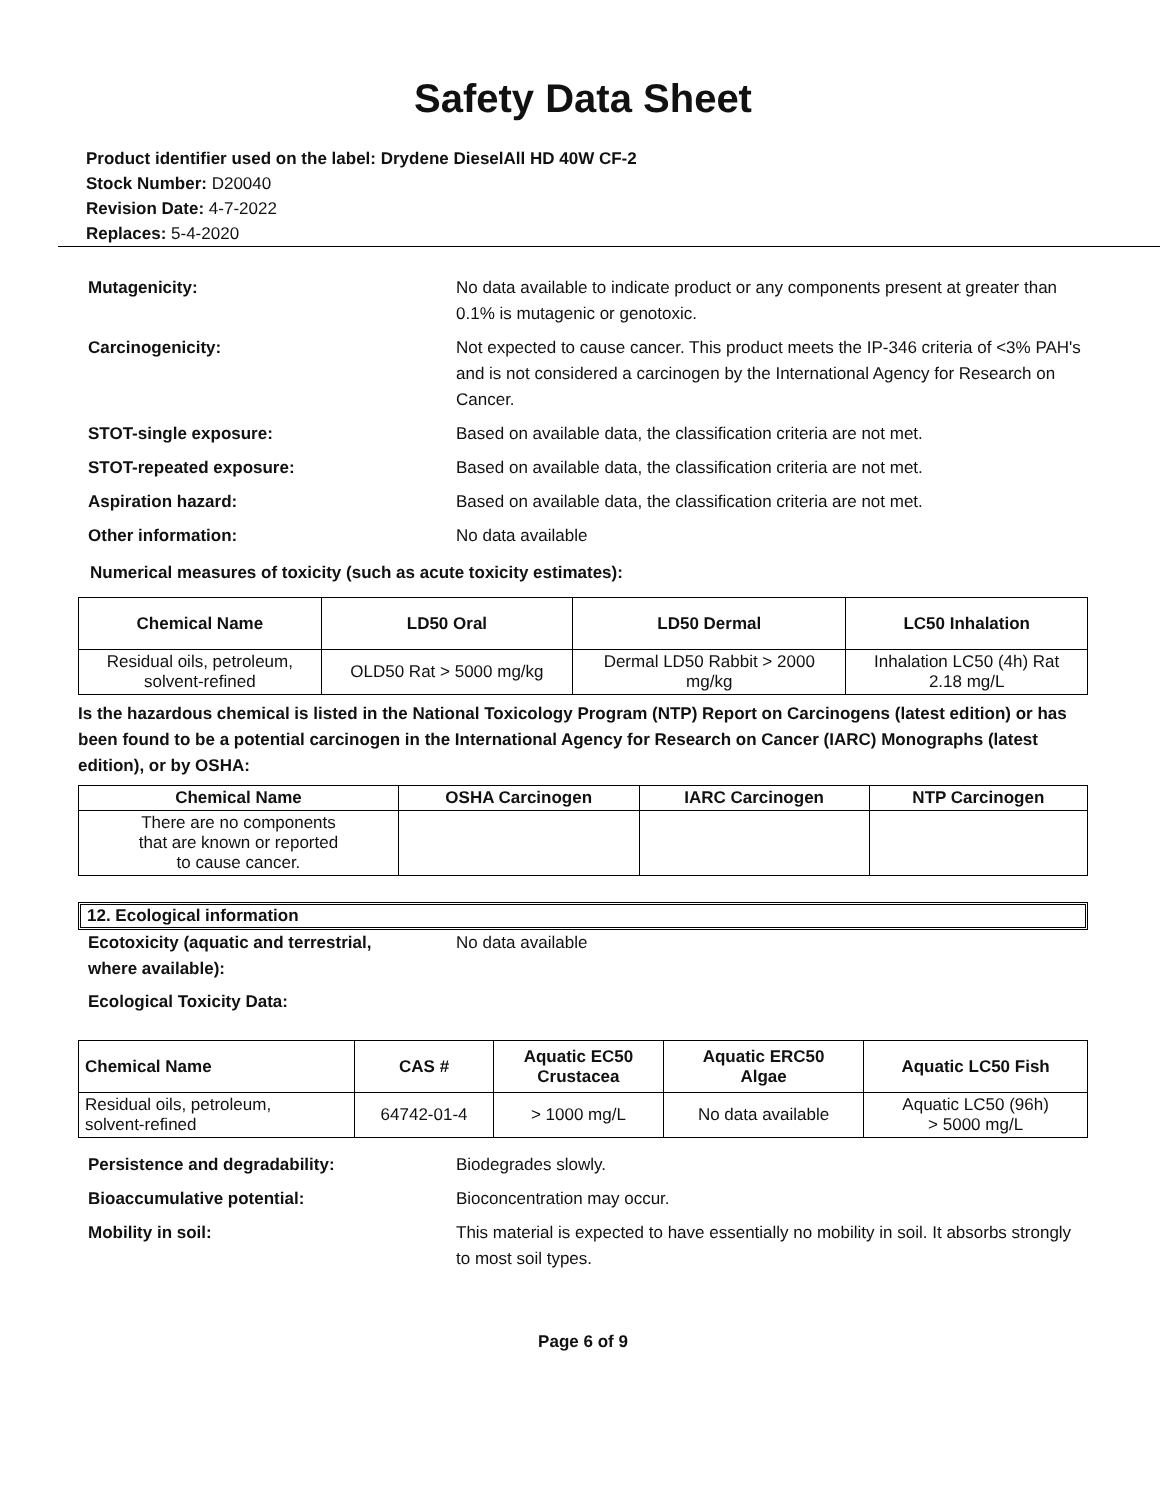Safety Data Sheet
Product identifier used on the label: Drydene DieselAll HD 40W CF-2
Stock Number: D20040
Revision Date: 4-7-2022
Replaces: 5-4-2020
Mutagenicity: No data available to indicate product or any components present at greater than 0.1% is mutagenic or genotoxic.
Carcinogenicity: Not expected to cause cancer. This product meets the IP-346 criteria of <3% PAH's and is not considered a carcinogen by the International Agency for Research on Cancer.
STOT-single exposure: Based on available data, the classification criteria are not met.
STOT-repeated exposure: Based on available data, the classification criteria are not met.
Aspiration hazard: Based on available data, the classification criteria are not met.
Other information: No data available
Numerical measures of toxicity (such as acute toxicity estimates):
| Chemical Name | LD50 Oral | LD50 Dermal | LC50 Inhalation |
| --- | --- | --- | --- |
| Residual oils, petroleum, solvent-refined | OLD50 Rat > 5000 mg/kg | Dermal LD50 Rabbit > 2000 mg/kg | Inhalation LC50 (4h) Rat 2.18 mg/L |
Is the hazardous chemical is listed in the National Toxicology Program (NTP) Report on Carcinogens (latest edition) or has been found to be a potential carcinogen in the International Agency for Research on Cancer (IARC) Monographs (latest edition), or by OSHA:
| Chemical Name | OSHA Carcinogen | IARC Carcinogen | NTP Carcinogen |
| --- | --- | --- | --- |
| There are no components that are known or reported to cause cancer. | | | |
12. Ecological information
Ecotoxicity (aquatic and terrestrial,
where available):
No data available
Ecological Toxicity Data:
| Chemical Name | CAS # | Aquatic EC50 Crustacea | Aquatic ERC50 Algae | Aquatic LC50 Fish |
| --- | --- | --- | --- | --- |
| Residual oils, petroleum, solvent-refined | 64742-01-4 | > 1000 mg/L | No data available | Aquatic LC50 (96h) > 5000 mg/L |
Persistence and degradability: Biodegrades slowly.
Bioaccumulative potential: Bioconcentration may occur.
Mobility in soil: This material is expected to have essentially no mobility in soil. It absorbs strongly to most soil types.
Page 6 of 9